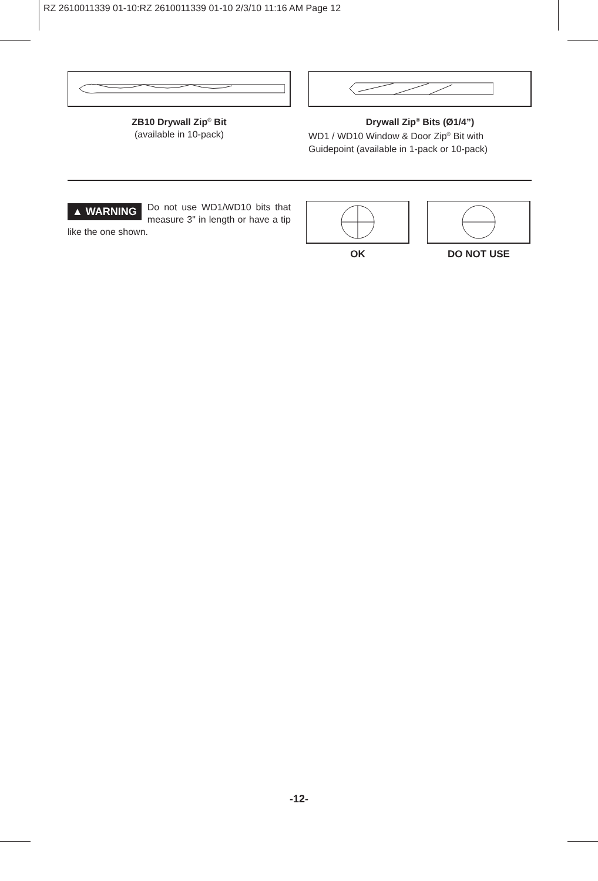RZ 2610011339 01-10:RZ 2610011339 01-10 2/3/10 11:16 AM Page 12
ZB10 Drywall Zip<sup>®</sup> Bit
(available in 10-pack)
Drywall Zip<sup>®</sup> Bits (Ø1/4”)
WD1 / WD10 Window & Door Zip<sup>®</sup> Bit with Guidepoint (available in 1-pack or 10-pack)
▲ WARNING Do not use WD1/WD10 bits that measure 3" in length or have a tip like the one shown.
OK DO NOT USE
-12-